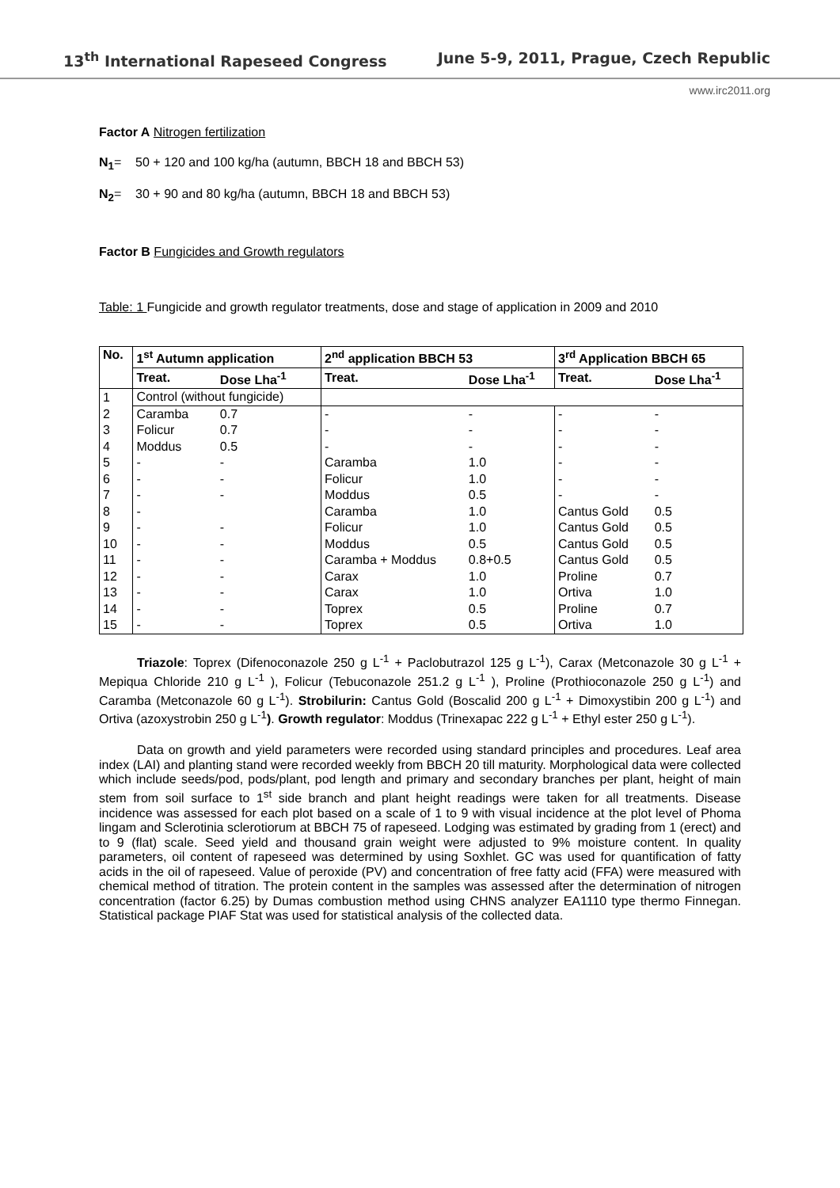13<sup>th</sup> International Rapeseed Congress June 5-9, 2011, Prague, Czech Republic
www.irc2011.org
Factor A Nitrogen fertilization
N<sub>1</sub>= 50 + 120 and 100 kg/ha (autumn, BBCH 18 and BBCH 53)
N<sub>2</sub>= 30 + 90 and 80 kg/ha (autumn, BBCH 18 and BBCH 53)
Factor B Fungicides and Growth regulators
Table: 1 Fungicide and growth regulator treatments, dose and stage of application in 2009 and 2010
| No. | 1<sup>st</sup> Autumn application | | 2<sup>nd</sup> application BBCH 53 | | 3<sup>rd</sup> Application BBCH 65 | |
| --- | --- | --- | --- | --- | --- | --- |
| | Treat. | Dose Lha<sup>-1</sup> | Treat. | Dose Lha<sup>-1</sup> | Treat. | Dose Lha<sup>-1</sup> |
| 1 | Control (without fungicide) | | | | | |
| 2 | Caramba | 0.7 | - | - | - | - |
| 3 | Folicur | 0.7 | - | - | - | - |
| 4 | Moddus | 0.5 | - | - | - | - |
| 5 | - | - | Caramba | 1.0 | - | - |
| 6 | - | - | Folicur | 1.0 | - | - |
| 7 | - | - | Moddus | 0.5 | - | - |
| 8 | - | | Caramba | 1.0 | Cantus Gold | 0.5 |
| 9 | - | - | Folicur | 1.0 | Cantus Gold | 0.5 |
| 10 | - | - | Moddus | 0.5 | Cantus Gold | 0.5 |
| 11 | - | - | Caramba + Moddus | 0.8+0.5 | Cantus Gold | 0.5 |
| 12 | - | - | Carax | 1.0 | Proline | 0.7 |
| 13 | - | - | Carax | 1.0 | Ortiva | 1.0 |
| 14 | - | - | Toprex | 0.5 | Proline | 0.7 |
| 15 | - | - | Toprex | 0.5 | Ortiva | 1.0 |
Triazole: Toprex (Difenoconazole 250 g L<sup>-1</sup> + Paclobutrazol 125 g L<sup>-1</sup>), Carax (Metconazole 30 g L<sup>-1</sup> + Mepiqua Chloride 210 g L<sup>-1</sup> ), Folicur (Tebuconazole 251.2 g L<sup>-1</sup> ), Proline (Prothioconazole 250 g L<sup>-1</sup>) and Caramba (Metconazole 60 g L<sup>-1</sup>). Strobilurin: Cantus Gold (Boscalid 200 g L<sup>-1</sup> + Dimoxystibin 200 g L<sup>-1</sup>) and Ortiva (azoxystrobin 250 g L<sup>-1</sup>). Growth regulator: Moddus (Trinexapac 222 g L<sup>-1</sup> + Ethyl ester 250 g L<sup>-1</sup>).
Data on growth and yield parameters were recorded using standard principles and procedures. Leaf area index (LAI) and planting stand were recorded weekly from BBCH 20 till maturity. Morphological data were collected which include seeds/pod, pods/plant, pod length and primary and secondary branches per plant, height of main stem from soil surface to 1<sup>st</sup> side branch and plant height readings were taken for all treatments. Disease incidence was assessed for each plot based on a scale of 1 to 9 with visual incidence at the plot level of Phoma lingam and Sclerotinia sclerotiorum at BBCH 75 of rapeseed. Lodging was estimated by grading from 1 (erect) and to 9 (flat) scale. Seed yield and thousand grain weight were adjusted to 9% moisture content. In quality parameters, oil content of rapeseed was determined by using Soxhlet. GC was used for quantification of fatty acids in the oil of rapeseed. Value of peroxide (PV) and concentration of free fatty acid (FFA) were measured with chemical method of titration. The protein content in the samples was assessed after the determination of nitrogen concentration (factor 6.25) by Dumas combustion method using CHNS analyzer EA1110 type thermo Finnegan. Statistical package PIAF Stat was used for statistical analysis of the collected data.